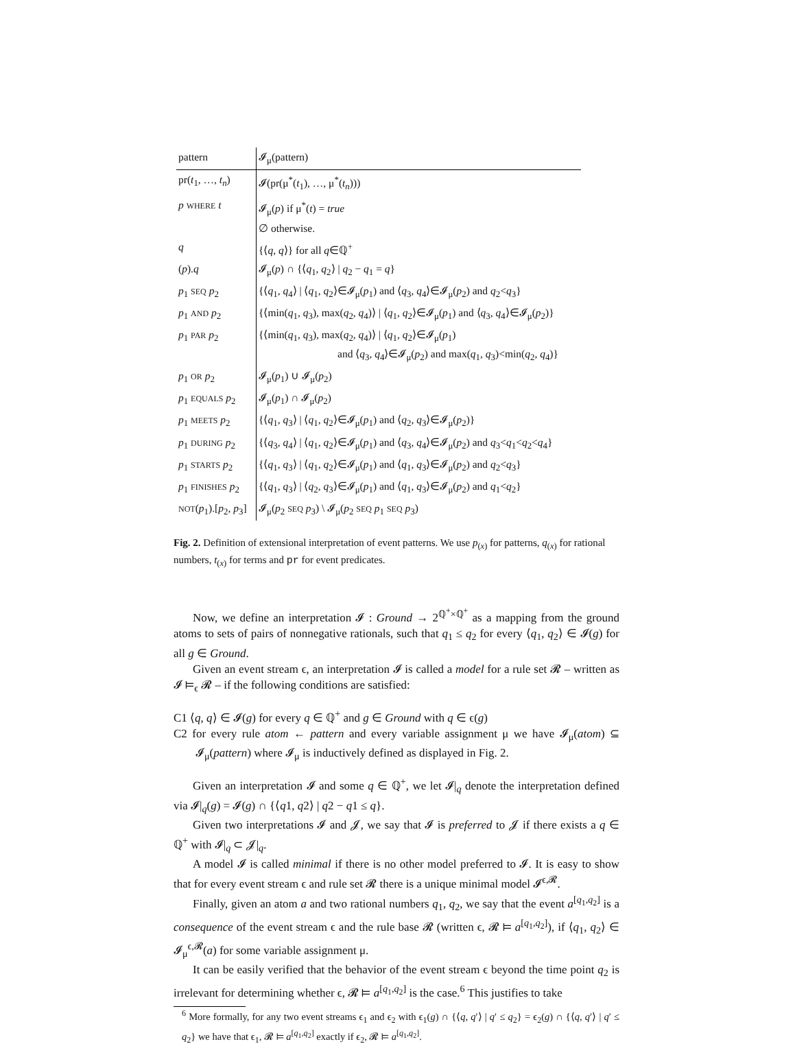| pattern | 𝓘<sub>μ</sub>(pattern) |
| --- | --- |
| pr( t<sub>1</sub>, …, t<sub>n</sub> ) | 𝓘(pr(μ<sup>*</sup>( t<sub>1</sub>), …, μ<sup>*</sup>( t<sub>n</sub> ))) |
| p WHERE t | 𝓘<sub>μ</sub>( p ) if μ<sup>*</sup>( t ) = true ∅ otherwise. |
| q | {⟨ q , q ⟩} for all q ∈ℚ<sup>+</sup> |
| ( p ). q | 𝓘<sub>μ</sub>( p ) ∩ {⟨ q<sub>1</sub>, q<sub>2</sub>⟩ / q<sub>2</sub> − q<sub>1</sub> = q } |
| p<sub>1</sub> SEQ p<sub>2</sub> | {⟨ q<sub>1</sub>, q<sub>4</sub>⟩ / ⟨ q<sub>1</sub>, q<sub>2</sub>⟩∈𝓘<sub>μ</sub>( p<sub>1</sub>) and ⟨ q<sub>3</sub>, q<sub>4</sub>⟩∈𝓘<sub>μ</sub>( p<sub>2</sub>) and q<sub>2</sub>< q<sub>3</sub>} |
| p<sub>1</sub> AND p<sub>2</sub> | {⟨min( q<sub>1</sub>, q<sub>3</sub>), max( q<sub>2</sub>, q<sub>4</sub>)⟩ / ⟨ q<sub>1</sub>, q<sub>2</sub>⟩∈𝓘<sub>μ</sub>( p<sub>1</sub>) and ⟨ q<sub>3</sub>, q<sub>4</sub>⟩∈𝓘<sub>μ</sub>( p<sub>2</sub>)} |
| p<sub>1</sub> PAR p<sub>2</sub> | {⟨min( q<sub>1</sub>, q<sub>3</sub>), max( q<sub>2</sub>, q<sub>4</sub>)⟩ / ⟨ q<sub>1</sub>, q<sub>2</sub>⟩∈𝓘<sub>μ</sub>( p<sub>1</sub>) and ⟨ q<sub>3</sub>, q<sub>4</sub>⟩∈𝓘<sub>μ</sub>( p<sub>2</sub>) and max( q<sub>1</sub>, q<sub>3</sub>)<min( q<sub>2</sub>, q<sub>4</sub>)} |
| p<sub>1</sub> OR p<sub>2</sub> | 𝓘<sub>μ</sub>( p<sub>1</sub>) ∪ 𝓘<sub>μ</sub>( p<sub>2</sub>) |
| p<sub>1</sub> EQUALS p<sub>2</sub> | 𝓘<sub>μ</sub>( p<sub>1</sub>) ∩ 𝓘<sub>μ</sub>( p<sub>2</sub>) |
| p<sub>1</sub> MEETS p<sub>2</sub> | {⟨ q<sub>1</sub>, q<sub>3</sub>⟩ / ⟨ q<sub>1</sub>, q<sub>2</sub>⟩∈𝓘<sub>μ</sub>( p<sub>1</sub>) and ⟨ q<sub>2</sub>, q<sub>3</sub>⟩∈𝓘<sub>μ</sub>( p<sub>2</sub>)} |
| p<sub>1</sub> DURING p<sub>2</sub> | {⟨ q<sub>3</sub>, q<sub>4</sub>⟩ / ⟨ q<sub>1</sub>, q<sub>2</sub>⟩∈𝓘<sub>μ</sub>( p<sub>1</sub>) and ⟨ q<sub>3</sub>, q<sub>4</sub>⟩∈𝓘<sub>μ</sub>( p<sub>2</sub>) and q<sub>3</sub>< q<sub>1</sub>< q<sub>2</sub>< q<sub>4</sub>} |
| p<sub>1</sub> STARTS p<sub>2</sub> | {⟨ q<sub>1</sub>, q<sub>3</sub>⟩ / ⟨ q<sub>1</sub>, q<sub>2</sub>⟩∈𝓘<sub>μ</sub>( p<sub>1</sub>) and ⟨ q<sub>1</sub>, q<sub>3</sub>⟩∈𝓘<sub>μ</sub>( p<sub>2</sub>) and q<sub>2</sub>< q<sub>3</sub>} |
| p<sub>1</sub> FINISHES p<sub>2</sub> | {⟨ q<sub>1</sub>, q<sub>3</sub>⟩ / ⟨ q<sub>2</sub>, q<sub>3</sub>⟩∈𝓘<sub>μ</sub>( p<sub>1</sub>) and ⟨ q<sub>1</sub>, q<sub>3</sub>⟩∈𝓘<sub>μ</sub>( p<sub>2</sub>) and q<sub>1</sub>< q<sub>2</sub>} |
| NOT ( p<sub>1</sub>).[ p<sub>2</sub>, p<sub>3</sub>] | 𝓘<sub>μ</sub>( p<sub>2</sub> SEQ p<sub>3</sub>) \ 𝓘<sub>μ</sub>( p<sub>2</sub> SEQ p<sub>1</sub> SEQ p<sub>3</sub>) |
Fig. 2. Definition of extensional interpretation of event patterns. We use p<sub>(x)</sub> for patterns, q<sub>(x)</sub> for rational numbers, t<sub>(x)</sub> for terms and pr for event predicates.
Now, we define an interpretation 𝓘 : Ground → 2<sup>ℚ<sup>+</sup>×ℚ<sup>+</sup></sup> as a mapping from the ground atoms to sets of pairs of nonnegative rationals, such that q<sub>1</sub> ≤ q<sub>2</sub> for every ⟨q<sub>1</sub>, q<sub>2</sub>⟩ ∈ 𝓘(g) for all g ∈ Ground.
Given an event stream ϵ, an interpretation 𝓘 is called a model for a rule set 𝓡 – written as 𝓘 ⊨<sub>ϵ</sub> 𝓡 – if the following conditions are satisfied:
C1 ⟨q, q⟩ ∈ 𝓘(g) for every q ∈ ℚ<sup>+</sup> and g ∈ Ground with q ∈ ϵ(g)
C2 for every rule atom ← pattern and every variable assignment μ we have 𝓘<sub>μ</sub>(atom) ⊆ 𝓘<sub>μ</sub>(pattern) where 𝓘<sub>μ</sub> is inductively defined as displayed in Fig. 2.
Given an interpretation 𝓘 and some q ∈ ℚ<sup>+</sup>, we let 𝓘|<sub>q</sub> denote the interpretation defined via 𝓘|<sub>q</sub>(g) = 𝓘(g) ∩ {⟨q1, q2⟩ | q2 − q1 ≤ q}.
Given two interpretations 𝓘 and 𝓙, we say that 𝓘 is preferred to 𝓙 if there exists a q ∈ ℚ<sup>+</sup> with 𝓘|<sub>q</sub> ⊂ 𝓙|<sub>q</sub>.
A model 𝓘 is called minimal if there is no other model preferred to 𝓘. It is easy to show that for every event stream ϵ and rule set 𝓡 there is a unique minimal model 𝓘<sup>ϵ,𝓡</sup>.
Finally, given an atom a and two rational numbers q<sub>1</sub>, q<sub>2</sub>, we say that the event a<sup>[q<sub>1</sub>,q<sub>2</sub>]</sup> is a consequence of the event stream ϵ and the rule base 𝓡 (written ϵ, 𝓡 ⊨ a<sup>[q<sub>1</sub>,q<sub>2</sub>]</sup>), if ⟨q<sub>1</sub>, q<sub>2</sub>⟩ ∈ 𝓘<sub>μ</sub><sup>ϵ,𝓡</sup>(a) for some variable assignment μ.
It can be easily verified that the behavior of the event stream ϵ beyond the time point q<sub>2</sub> is irrelevant for determining whether ϵ, 𝓡 ⊨ a<sup>[q<sub>1</sub>,q<sub>2</sub>]</sup> is the case.<sup>6</sup> This justifies to take
<sup>6</sup> More formally, for any two event streams ϵ<sub>1</sub> and ϵ<sub>2</sub> with ϵ<sub>1</sub>(g) ∩ {⟨q, q′⟩ | q′ ≤ q<sub>2</sub>} = ϵ<sub>2</sub>(g) ∩ {⟨q, q′⟩ | q′ ≤ q<sub>2</sub>} we have that ϵ<sub>1</sub>, 𝓡 ⊨ a<sup>[q<sub>1</sub>,q<sub>2</sub>]</sup> exactly if ϵ<sub>2</sub>, 𝓡 ⊨ a<sup>[q<sub>1</sub>,q<sub>2</sub>]</sup>.